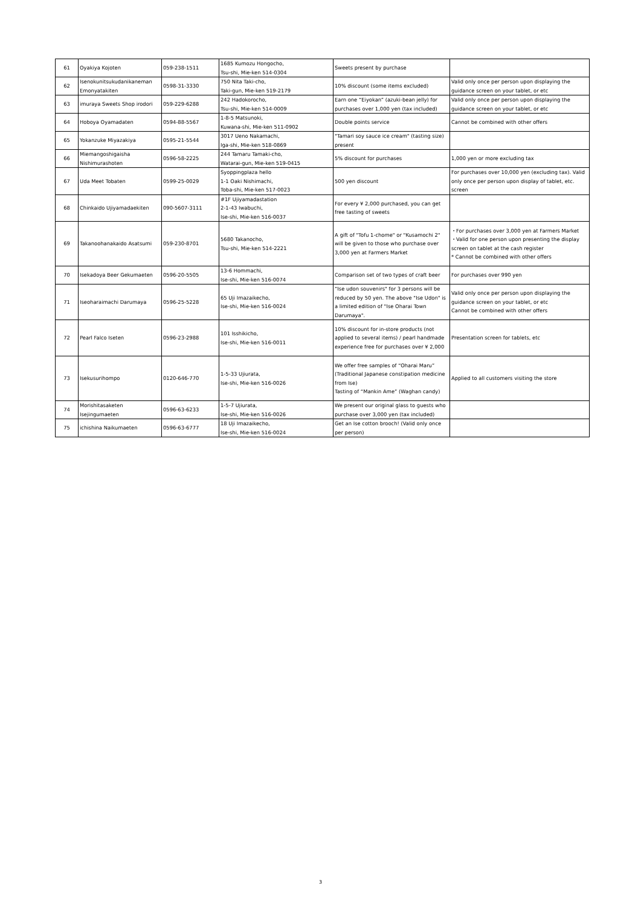| 61 | Oyakiya Kojoten | 059-238-1511 | 1685 Kumozu Hongocho, Tsu-shi, Mie-ken 514-0304 | Sweets present by purchase | |
| 62 | Isenokunitsukudanikaneman Emonyatakiten | 0598-31-3330 | 750 Nita Taki-cho, Taki-gun, Mie-ken 519-2179 | 10% discount (some items excluded) | Valid only once per person upon displaying the guidance screen on your tablet, or etc |
| 63 | imuraya Sweets Shop irodori | 059-229-6288 | 242 Hadokorocho, Tsu-shi, Mie-ken 514-0009 | Earn one “Eiyokan” (azuki-bean jelly) for purchases over 1,000 yen (tax included) | Valid only once per person upon displaying the guidance screen on your tablet, or etc |
| 64 | Hoboya Oyamadaten | 0594-88-5567 | 1-8-5 Matsunoki, Kuwana-shi, Mie-ken 511-0902 | Double points service | Cannot be combined with other offers |
| 65 | Yokanzuke Miyazakiya | 0595-21-5544 | 3017 Ueno Nakamachi, Iga-shi, Mie-ken 518-0869 | "Tamari soy sauce ice cream" (tasting size) present | |
| 66 | Miemangoshigaisha Nishimurashoten | 0596-58-2225 | 244 Tamaru Tamaki-cho, Watarai-gun, Mie-ken 519-0415 | 5% discount for purchases | 1,000 yen or more excluding tax |
| 67 | Uda Meet Tobaten | 0599-25-0029 | Syoppingplaza hello 1-1 Oaki Nishimachi, Toba-shi, Mie-ken 517-0023 | 500 yen discount | For purchases over 10,000 yen (excluding tax). Valid only once per person upon display of tablet, etc. screen |
| 68 | Chinkaido Ujiyamadaekiten | 090-5607-3111 | #1F Ujiyamadastation 2-1-43 Iwabuchi, Ise-shi, Mie-ken 516-0037 | For every ¥ 2,000 purchased, you can get free tasting of sweets | |
| 69 | Takanoohanakaido Asatsumi | 059-230-8701 | 5680 Takanocho, Tsu-shi, Mie-ken 514-2221 | A gift of "Tofu 1-chome" or "Kusamochi 2" will be given to those who purchase over 3,000 yen at Farmers Market | ・For purchases over 3,000 yen at Farmers Market ・Valid for one person upon presenting the display screen on tablet at the cash register * Cannot be combined with other offers |
| 70 | Isekadoya Beer Gekumaeten | 0596-20-5505 | 13-6 Hommachi, Ise-shi, Mie-ken 516-0074 | Comparison set of two types of craft beer | For purchases over 990 yen |
| 71 | Iseoharaimachi Darumaya | 0596-25-5228 | 65 Uji Imazaikecho, Ise-shi, Mie-ken 516-0024 | “Ise udon souvenirs" for 3 persons will be reduced by 50 yen. The above "Ise Udon" is a limited edition of "Ise Oharai Town Darumaya". | Valid only once per person upon displaying the guidance screen on your tablet, or etc Cannot be combined with other offers |
| 72 | Pearl Falco Iseten | 0596-23-2988 | 101 Isshikicho, Ise-shi, Mie-ken 516-0011 | 10% discount for in-store products (not applied to several items) / pearl handmade experience free for purchases over ¥ 2,000 | Presentation screen for tablets, etc |
| 73 | Isekusurihompo | 0120-646-770 | 1-5-33 Ujiurata, Ise-shi, Mie-ken 516-0026 | We offer free samples of “Oharai Maru” (Traditional Japanese constipation medicine from Ise) Tasting of “Mankin Ame” (Waghan candy) | Applied to all customers visiting the store |
| 74 | Morishitasaketen Isejingumaeten | 0596-63-6233 | 1-5-7 Ujiurata, Ise-shi, Mie-ken 516-0026 | We present our original glass to guests who purchase over 3,000 yen (tax included) | |
| 75 | ichishina Naikumaeten | 0596-63-6777 | 18 Uji Imazaikecho, Ise-shi, Mie-ken 516-0024 | Get an Ise cotton brooch! (Valid only once per person) | |
3